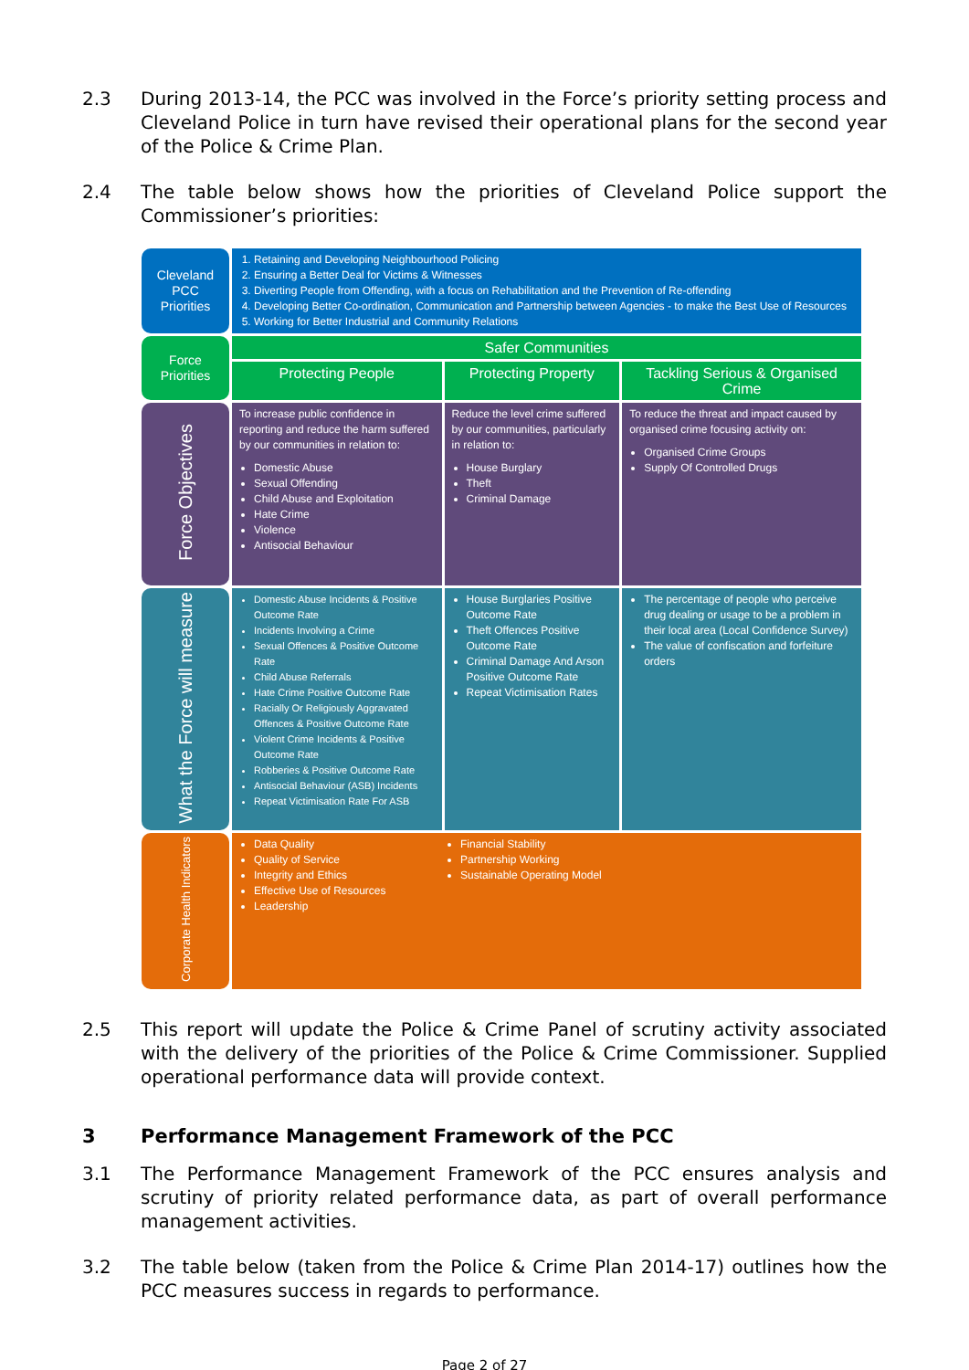2.3 During 2013-14, the PCC was involved in the Force’s priority setting process and Cleveland Police in turn have revised their operational plans for the second year of the Police & Crime Plan.
2.4 The table below shows how the priorities of Cleveland Police support the Commissioner’s priorities:
| Cleveland PCC Priorities | 1. Retaining and Developing Neighbourhood Policing 2. Ensuring a Better Deal for Victims & Witnesses 3. Diverting People from Offending, with a focus on Rehabilitation and the Prevention of Re-offending 4. Developing Better Co-ordination, Communication and Partnership between Agencies - to make the Best Use of Resources 5. Working for Better Industrial and Community Relations | | |
| Force Priorities | Safer Communities | | |
| | Protecting People | Protecting Property | Tackling Serious & Organised Crime |
| Force Objectives | To increase public confidence in reporting and reduce the harm suffered by our communities in relation to: Domestic Abuse Sexual Offending Child Abuse and Exploitation Hate Crime Violence Antisocial Behaviour | Reduce the level crime suffered by our communities, particularly in relation to: House Burglary Theft Criminal Damage | To reduce the threat and impact caused by organised crime focusing activity on: Organised Crime Groups Supply Of Controlled Drugs |
| What the Force will measure | Domestic Abuse Incidents & Positive Outcome Rate Incidents Involving a Crime Sexual Offences & Positive Outcome Rate Child Abuse Referrals Hate Crime Positive Outcome Rate Racially Or Religiously Aggravated Offences & Positive Outcome Rate Violent Crime Incidents & Positive Outcome Rate Robberies & Positive Outcome Rate Antisocial Behaviour (ASB) Incidents Repeat Victimisation Rate For ASB | House Burglaries Positive Outcome Rate Theft Offences Positive Outcome Rate Criminal Damage And Arson Positive Outcome Rate Repeat Victimisation Rates | The percentage of people who perceive drug dealing or usage to be a problem in their local area (Local Confidence Survey) The value of confiscation and forfeiture orders |
| Corporate Health Indicators | Data Quality Quality of Service Integrity and Ethics Effective Use of Resources Leadership Financial Stability Partnership Working Sustainable Operating Model | | |
2.5 This report will update the Police & Crime Panel of scrutiny activity associated with the delivery of the priorities of the Police & Crime Commissioner. Supplied operational performance data will provide context.
3 Performance Management Framework of the PCC
3.1 The Performance Management Framework of the PCC ensures analysis and scrutiny of priority related performance data, as part of overall performance management activities.
3.2 The table below (taken from the Police & Crime Plan 2014-17) outlines how the PCC measures success in regards to performance.
Page 2 of 27